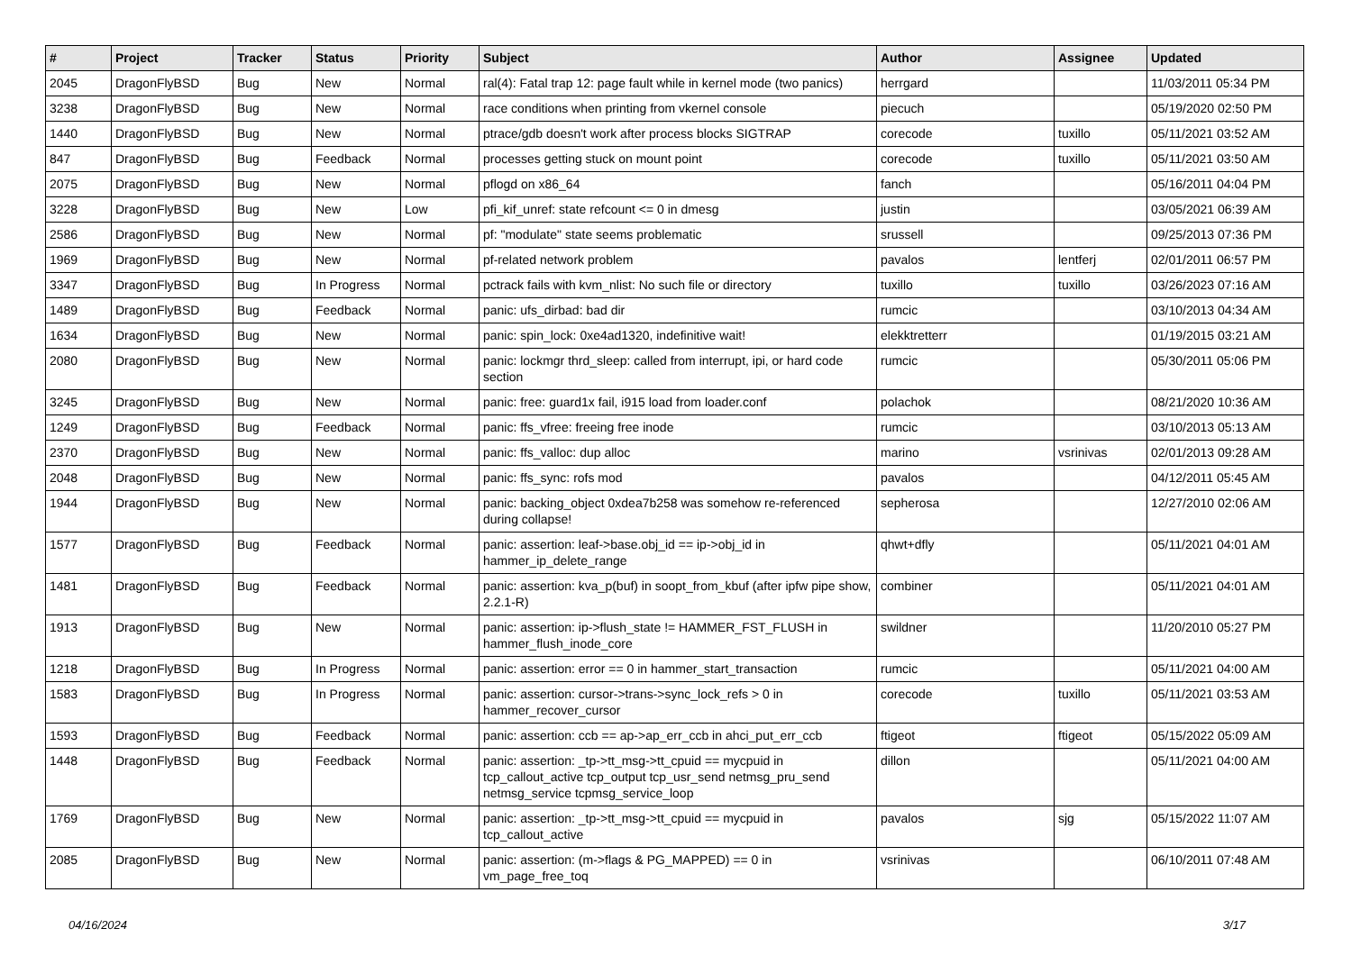| # | Project | Tracker | Status | Priority | Subject | Author | Assignee | Updated |
| --- | --- | --- | --- | --- | --- | --- | --- | --- |
| 2045 | DragonFlyBSD | Bug | New | Normal | ral(4): Fatal trap 12: page fault while in kernel mode (two panics) | herrgard | | 11/03/2011 05:34 PM |
| 3238 | DragonFlyBSD | Bug | New | Normal | race conditions when printing from vkernel console | piecuch | | 05/19/2020 02:50 PM |
| 1440 | DragonFlyBSD | Bug | New | Normal | ptrace/gdb doesn't work after process blocks SIGTRAP | corecode | tuxillo | 05/11/2021 03:52 AM |
| 847 | DragonFlyBSD | Bug | Feedback | Normal | processes getting stuck on mount point | corecode | tuxillo | 05/11/2021 03:50 AM |
| 2075 | DragonFlyBSD | Bug | New | Normal | pflogd on x86_64 | fanch | | 05/16/2011 04:04 PM |
| 3228 | DragonFlyBSD | Bug | New | Low | pfi_kif_unref: state refcount <= 0 in dmesg | justin | | 03/05/2021 06:39 AM |
| 2586 | DragonFlyBSD | Bug | New | Normal | pf: "modulate" state seems problematic | srussell | | 09/25/2013 07:36 PM |
| 1969 | DragonFlyBSD | Bug | New | Normal | pf-related network problem | pavalos | lentferj | 02/01/2011 06:57 PM |
| 3347 | DragonFlyBSD | Bug | In Progress | Normal | pctrack fails with kvm_nlist: No such file or directory | tuxillo | tuxillo | 03/26/2023 07:16 AM |
| 1489 | DragonFlyBSD | Bug | Feedback | Normal | panic: ufs_dirbad: bad dir | rumcic | | 03/10/2013 04:34 AM |
| 1634 | DragonFlyBSD | Bug | New | Normal | panic: spin_lock: 0xe4ad1320, indefinitive wait! | elekktretterr | | 01/19/2015 03:21 AM |
| 2080 | DragonFlyBSD | Bug | New | Normal | panic: lockmgr thrd_sleep: called from interrupt, ipi, or hard code section | rumcic | | 05/30/2011 05:06 PM |
| 3245 | DragonFlyBSD | Bug | New | Normal | panic: free: guard1x fail, i915 load from loader.conf | polachok | | 08/21/2020 10:36 AM |
| 1249 | DragonFlyBSD | Bug | Feedback | Normal | panic: ffs_vfree: freeing free inode | rumcic | | 03/10/2013 05:13 AM |
| 2370 | DragonFlyBSD | Bug | New | Normal | panic: ffs_valloc: dup alloc | marino | vsrinivas | 02/01/2013 09:28 AM |
| 2048 | DragonFlyBSD | Bug | New | Normal | panic: ffs_sync: rofs mod | pavalos | | 04/12/2011 05:45 AM |
| 1944 | DragonFlyBSD | Bug | New | Normal | panic: backing_object 0xdea7b258 was somehow re-referenced during collapse! | sepherosa | | 12/27/2010 02:06 AM |
| 1577 | DragonFlyBSD | Bug | Feedback | Normal | panic: assertion: leaf->base.obj_id == ip->obj_id in hammer_ip_delete_range | qhwt+dfly | | 05/11/2021 04:01 AM |
| 1481 | DragonFlyBSD | Bug | Feedback | Normal | panic: assertion: kva_p(buf) in soopt_from_kbuf (after ipfw pipe show, 2.2.1-R) | combiner | | 05/11/2021 04:01 AM |
| 1913 | DragonFlyBSD | Bug | New | Normal | panic: assertion: ip->flush_state != HAMMER_FST_FLUSH in hammer_flush_inode_core | swildner | | 11/20/2010 05:27 PM |
| 1218 | DragonFlyBSD | Bug | In Progress | Normal | panic: assertion: error == 0 in hammer_start_transaction | rumcic | | 05/11/2021 04:00 AM |
| 1583 | DragonFlyBSD | Bug | In Progress | Normal | panic: assertion: cursor->trans->sync_lock_refs > 0 in hammer_recover_cursor | corecode | tuxillo | 05/11/2021 03:53 AM |
| 1593 | DragonFlyBSD | Bug | Feedback | Normal | panic: assertion: ccb == ap->ap_err_ccb in ahci_put_err_ccb | ftigeot | ftigeot | 05/15/2022 05:09 AM |
| 1448 | DragonFlyBSD | Bug | Feedback | Normal | panic: assertion: _tp->tt_msg->tt_cpuid == mycpuid in tcp_callout_active tcp_output tcp_usr_send netmsg_pru_send netmsg_service tcpmsg_service_loop | dillon | | 05/11/2021 04:00 AM |
| 1769 | DragonFlyBSD | Bug | New | Normal | panic: assertion: _tp->tt_msg->tt_cpuid == mycpuid in tcp_callout_active | pavalos | sjg | 05/15/2022 11:07 AM |
| 2085 | DragonFlyBSD | Bug | New | Normal | panic: assertion: (m->flags & PG_MAPPED) == 0 in vm_page_free_toq | vsrinivas | | 06/10/2011 07:48 AM |
04/16/2024 3/17